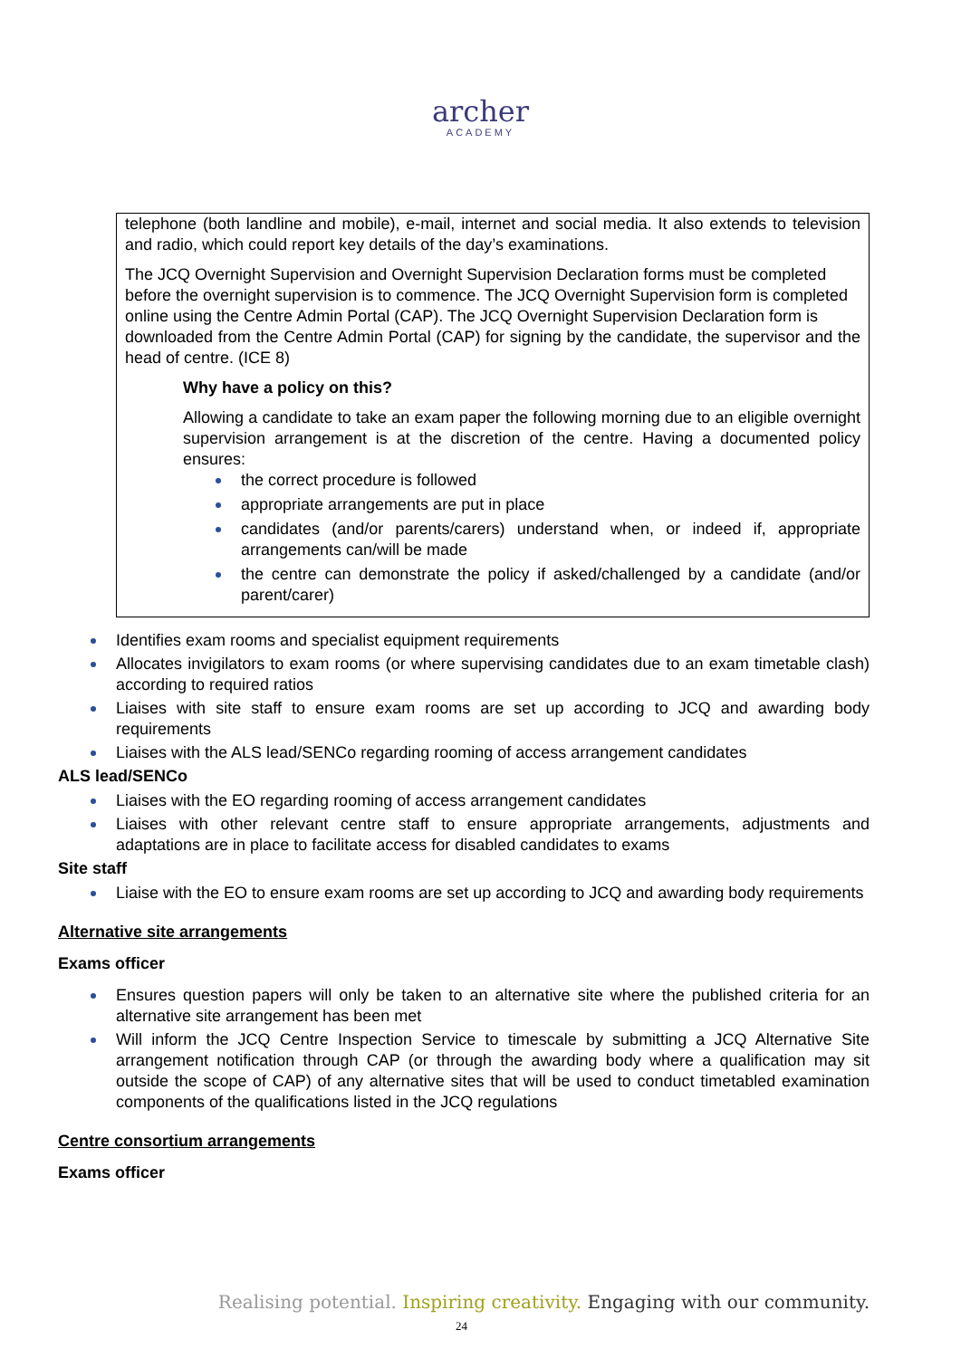archer
ACADEMY
telephone (both landline and mobile), e-mail, internet and social media. It also extends to television and radio, which could report key details of the day’s examinations.
The JCQ Overnight Supervision and Overnight Supervision Declaration forms must be completed
before the overnight supervision is to commence. The JCQ Overnight Supervision form is completed
online using the Centre Admin Portal (CAP). The JCQ Overnight Supervision Declaration form is
downloaded from the Centre Admin Portal (CAP) for signing by the candidate, the supervisor and the head of centre. (ICE 8)
Why have a policy on this?
Allowing a candidate to take an exam paper the following morning due to an eligible overnight supervision arrangement is at the discretion of the centre. Having a documented policy ensures:
the correct procedure is followed
appropriate arrangements are put in place
candidates (and/or parents/carers) understand when, or indeed if, appropriate arrangements can/will be made
the centre can demonstrate the policy if asked/challenged by a candidate (and/or parent/carer)
Identifies exam rooms and specialist equipment requirements
Allocates invigilators to exam rooms (or where supervising candidates due to an exam timetable clash) according to required ratios
Liaises with site staff to ensure exam rooms are set up according to JCQ and awarding body requirements
Liaises with the ALS lead/SENCo regarding rooming of access arrangement candidates
ALS lead/SENCo
Liaises with the EO regarding rooming of access arrangement candidates
Liaises with other relevant centre staff to ensure appropriate arrangements, adjustments and adaptations are in place to facilitate access for disabled candidates to exams
Site staff
Liaise with the EO to ensure exam rooms are set up according to JCQ and awarding body requirements
Alternative site arrangements
Exams officer
Ensures question papers will only be taken to an alternative site where the published criteria for an alternative site arrangement has been met
Will inform the JCQ Centre Inspection Service to timescale by submitting a JCQ Alternative Site arrangement notification through CAP (or through the awarding body where a qualification may sit outside the scope of CAP) of any alternative sites that will be used to conduct timetabled examination components of the qualifications listed in the JCQ regulations
Centre consortium arrangements
Exams officer
Realising potential. Inspiring creativity. Engaging with our community.
24